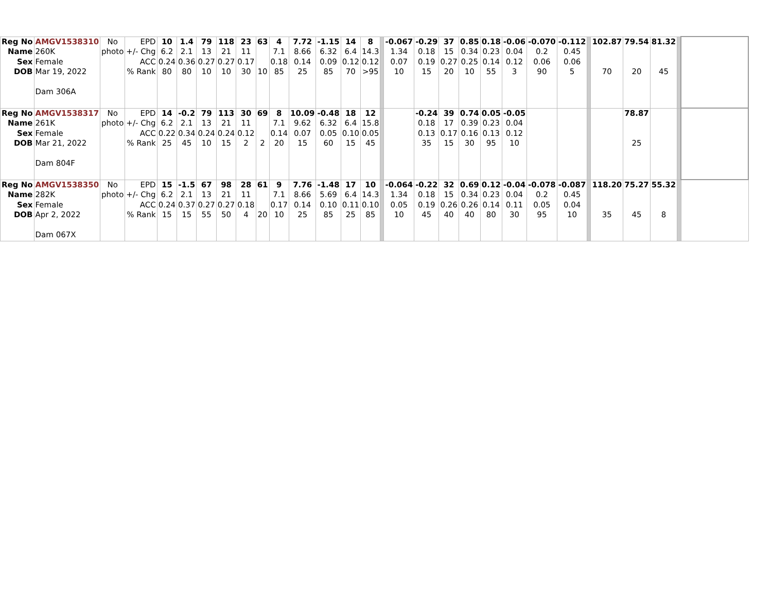| Reg No Name Sex DOB | AMGV1538310 260K Female Mar 19, 2022 Dam 306A | No photo | EPD +/- Chg ACC % Rank | 10 6.2 0.24 80 | 1.4 2.1 0.36 80 | 79 13 0.27 10 | 118 21 0.27 10 | 23 11 0.17 30 | 63 10 | 4 7.1 0.18 85 | 7.72 8.66 0.14 25 | -1.15 6.32 0.09 85 | 14 6.4 0.12 70 | 8 14.3 0.12 >95 | | -0.067 1.34 0.07 10 | -0.29 0.18 0.19 15 | 37 15 0.27 20 | 0.85 0.34 0.25 10 | 0.18 0.23 0.14 55 | -0.06 0.04 0.12 3 | -0.070 0.2 0.06 90 | -0.112 0.45 0.06 5 | | 102.87 70 | 79.54 20 | 81.32 45 | | |
| Reg No Name Sex DOB | AMGV1538317 261K Female Mar 21, 2022 Dam 804F | No photo | EPD +/- Chg ACC % Rank | 14 6.2 0.22 25 | -0.2 2.1 0.34 45 | 79 13 0.24 10 | 113 21 0.24 15 | 30 11 0.12 2 | 69 2 | 8 7.1 0.14 20 | 10.09 9.62 0.07 15 | -0.48 6.32 0.05 60 | 18 6.4 0.10 15 | 12 15.8 0.05 45 | | | -0.24 0.18 0.13 35 | 39 17 0.17 15 | 0.74 0.39 0.16 30 | 0.05 0.23 0.13 95 | -0.05 0.04 0.12 10 | | | | | 78.87 25 | | | |
| Reg No Name Sex DOB | AMGV1538350 282K Female Apr 2, 2022 Dam 067X | No photo | EPD +/- Chg ACC % Rank | 15 6.2 0.24 15 | -1.5 2.1 0.37 15 | 67 13 0.27 55 | 98 21 0.27 50 | 28 11 0.18 4 | 61 20 | 9 7.1 0.17 10 | 7.76 8.66 0.14 25 | -1.48 5.69 0.10 85 | 17 6.4 0.11 25 | 10 14.3 0.10 85 | | -0.064 1.34 0.05 10 | -0.22 0.18 0.19 45 | 32 15 0.26 40 | 0.69 0.34 0.26 40 | 0.12 0.23 0.14 80 | -0.04 0.04 0.11 30 | -0.078 0.2 0.05 95 | -0.087 0.45 0.04 10 | | 118.20 35 | 75.27 45 | 55.32 8 | | |